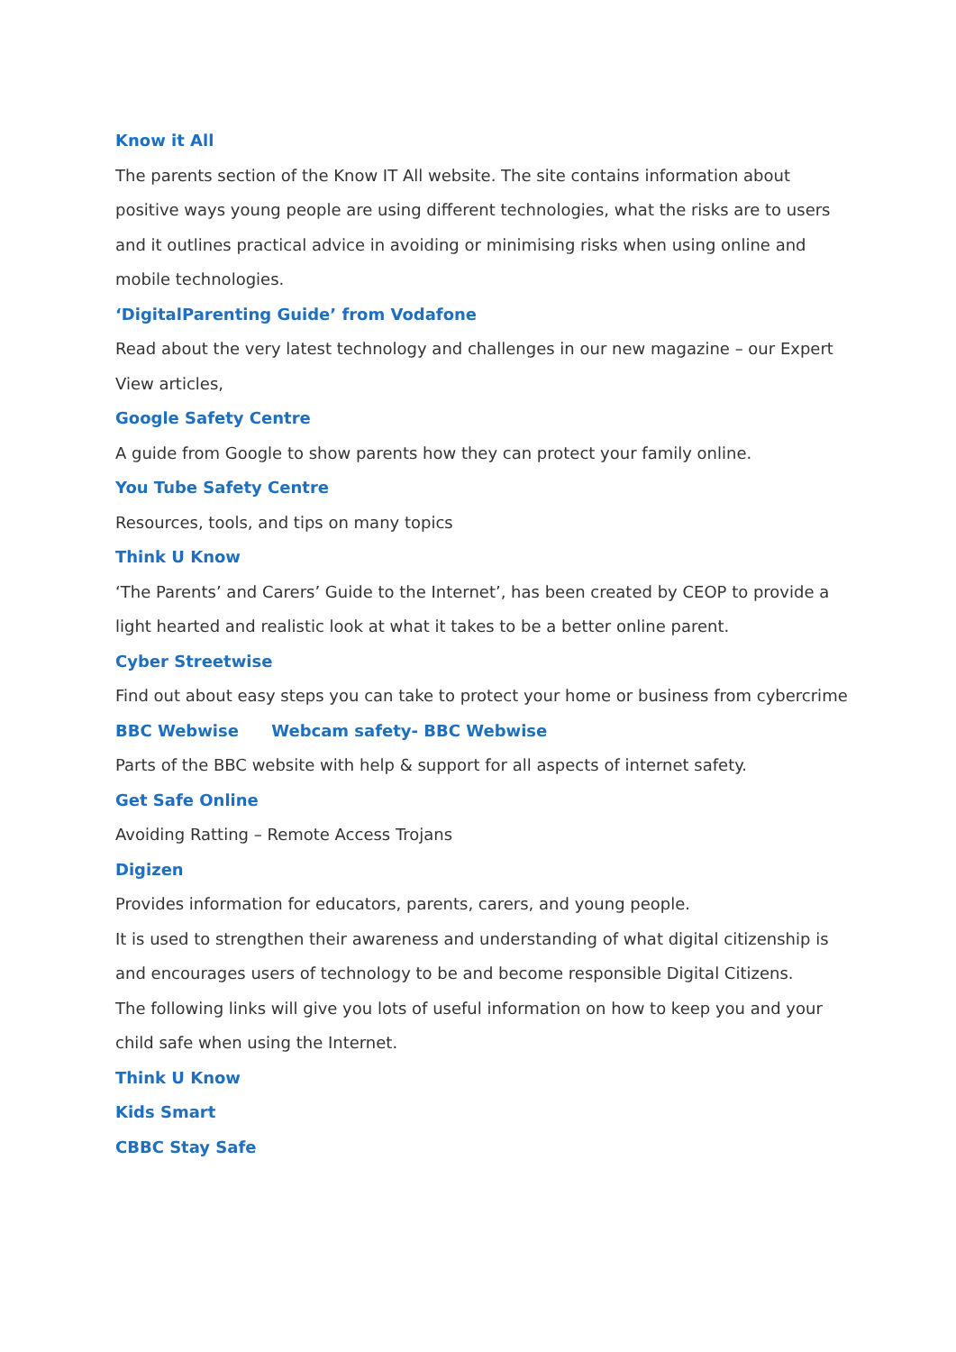Know it All
The parents section of the Know IT All website. The site contains information about positive ways young people are using different technologies, what the risks are to users and it outlines practical advice in avoiding or minimising risks when using online and mobile technologies.
‘DigitalParenting Guide’ from Vodafone
Read about the very latest technology and challenges in our new magazine – our Expert View articles,
Google Safety Centre
A guide from Google to show parents how they can protect your family online.
You Tube Safety Centre
Resources, tools, and tips on many topics
Think U Know
‘The Parents’ and Carers’ Guide to the Internet’, has been created by CEOP to provide a light hearted and realistic look at what it takes to be a better online parent.
Cyber Streetwise
Find out about easy steps you can take to protect your home or business from cybercrime
BBC Webwise Webcam safety- BBC Webwise
Parts of the BBC website with help & support for all aspects of internet safety.
Get Safe Online
Avoiding Ratting – Remote Access Trojans
Digizen
Provides information for educators, parents, carers, and young people.
It is used to strengthen their awareness and understanding of what digital citizenship is and encourages users of technology to be and become responsible Digital Citizens.
The following links will give you lots of useful information on how to keep you and your child safe when using the Internet.
Think U Know
Kids Smart
CBBC Stay Safe